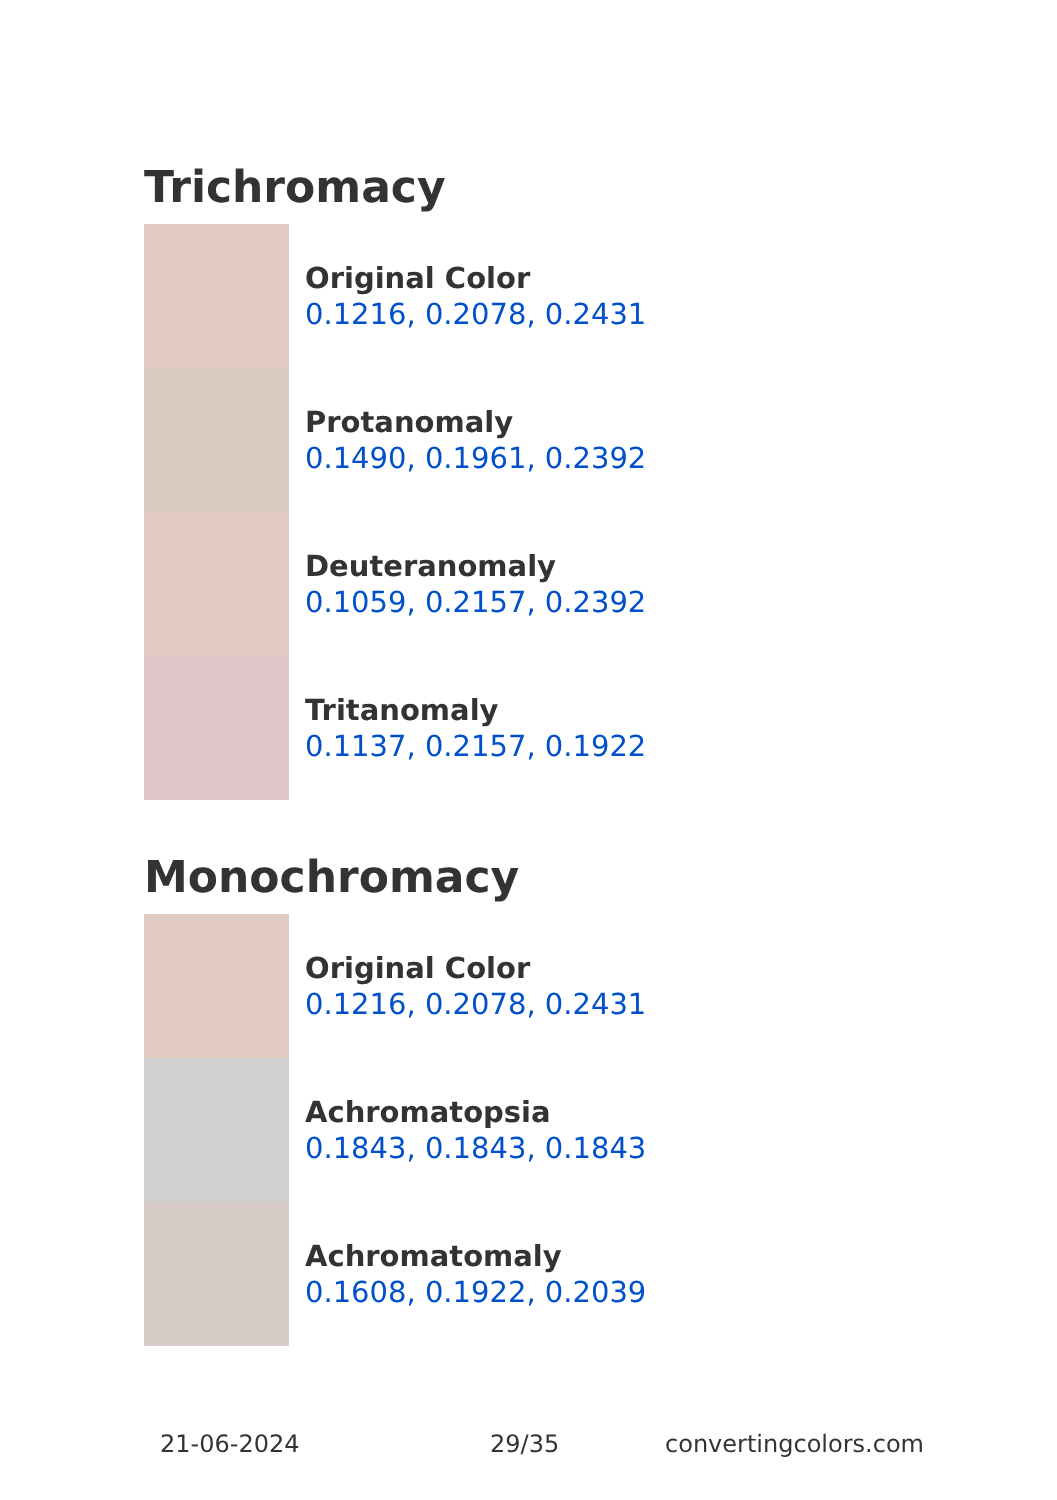Trichromacy
Original Color
0.1216, 0.2078, 0.2431
Protanomaly
0.1490, 0.1961, 0.2392
Deuteranomaly
0.1059, 0.2157, 0.2392
Tritanomaly
0.1137, 0.2157, 0.1922
Monochromacy
Original Color
0.1216, 0.2078, 0.2431
Achromatopsia
0.1843, 0.1843, 0.1843
Achromatomaly
0.1608, 0.1922, 0.2039
21-06-2024 29/35 convertingcolors.com